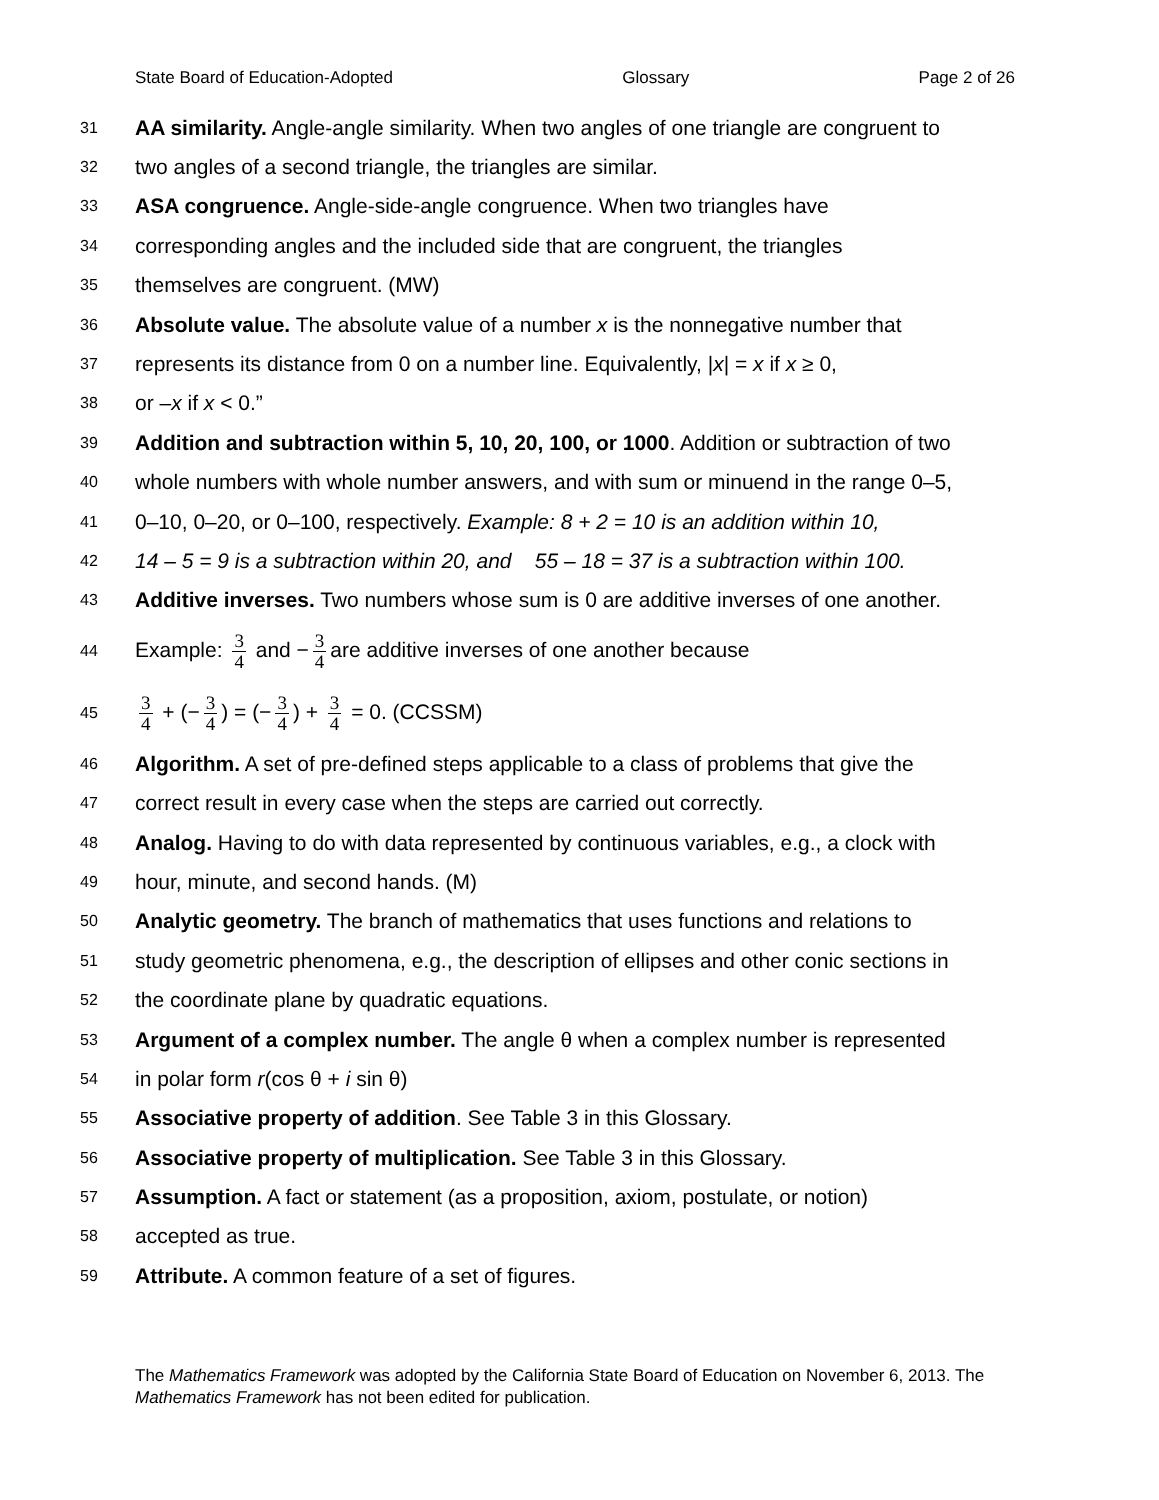State Board of Education-Adopted Glossary Page 2 of 26
31 AA similarity. Angle-angle similarity. When two angles of one triangle are congruent to
32 two angles of a second triangle, the triangles are similar.
33 ASA congruence. Angle-side-angle congruence. When two triangles have
34 corresponding angles and the included side that are congruent, the triangles
35 themselves are congruent. (MW)
36 Absolute value. The absolute value of a number x is the nonnegative number that
37 represents its distance from 0 on a number line. Equivalently, |x| = x if x ≥ 0,
38 or –x if x < 0.”
39 Addition and subtraction within 5, 10, 20, 100, or 1000. Addition or subtraction of two
40 whole numbers with whole number answers, and with sum or minuend in the range 0–5,
41 0–10, 0–20, or 0–100, respectively. Example: 8 + 2 = 10 is an addition within 10,
42 14 – 5 = 9 is a subtraction within 20, and 55 – 18 = 37 is a subtraction within 100.
43 Additive inverses. Two numbers whose sum is 0 are additive inverses of one another.
44 Example: 3 4 and − 3 4 are additive inverses of one another because
45 3 4 + (− 3 4) = (− 3 4) + 3 4 = 0. (CCSSM)
46 Algorithm. A set of pre-defined steps applicable to a class of problems that give the
47 correct result in every case when the steps are carried out correctly.
48 Analog. Having to do with data represented by continuous variables, e.g., a clock with
49 hour, minute, and second hands. (M)
50 Analytic geometry. The branch of mathematics that uses functions and relations to
51 study geometric phenomena, e.g., the description of ellipses and other conic sections in
52 the coordinate plane by quadratic equations.
53 Argument of a complex number. The angle θ when a complex number is represented
54 in polar form r(cos θ + i sin θ)
55 Associative property of addition. See Table 3 in this Glossary.
56 Associative property of multiplication. See Table 3 in this Glossary.
57 Assumption. A fact or statement (as a proposition, axiom, postulate, or notion)
58 accepted as true.
59 Attribute. A common feature of a set of figures.
The Mathematics Framework was adopted by the California State Board of Education on November 6, 2013. The Mathematics Framework has not been edited for publication.